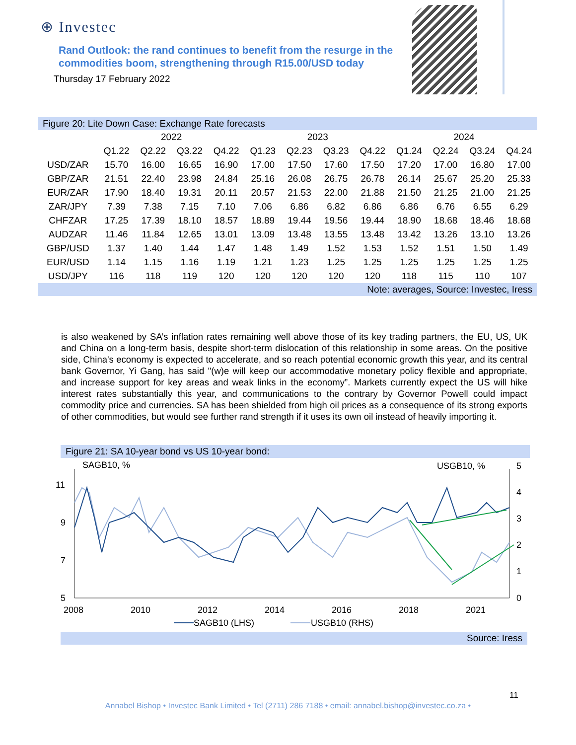⊕ Investec
Rand Outlook: the rand continues to benefit from the resurge in the commodities boom, strengthening through R15.00/USD today
Thursday 17 February 2022
Figure 20: Lite Down Case: Exchange Rate forecasts
| | 2022 | | | | 2023 | | | | 2024 | | | |
| --- | --- | --- | --- | --- | --- | --- | --- | --- | --- | --- | --- | --- |
| | Q1.22 | Q2.22 | Q3.22 | Q4.22 | Q1.23 | Q2.23 | Q3.23 | Q4.22 | Q1.24 | Q2.24 | Q3.24 | Q4.24 |
| USD/ZAR | 15.70 | 16.00 | 16.65 | 16.90 | 17.00 | 17.50 | 17.60 | 17.50 | 17.20 | 17.00 | 16.80 | 17.00 |
| GBP/ZAR | 21.51 | 22.40 | 23.98 | 24.84 | 25.16 | 26.08 | 26.75 | 26.78 | 26.14 | 25.67 | 25.20 | 25.33 |
| EUR/ZAR | 17.90 | 18.40 | 19.31 | 20.11 | 20.57 | 21.53 | 22.00 | 21.88 | 21.50 | 21.25 | 21.00 | 21.25 |
| ZAR/JPY | 7.39 | 7.38 | 7.15 | 7.10 | 7.06 | 6.86 | 6.82 | 6.86 | 6.86 | 6.76 | 6.55 | 6.29 |
| CHFZAR | 17.25 | 17.39 | 18.10 | 18.57 | 18.89 | 19.44 | 19.56 | 19.44 | 18.90 | 18.68 | 18.46 | 18.68 |
| AUDZAR | 11.46 | 11.84 | 12.65 | 13.01 | 13.09 | 13.48 | 13.55 | 13.48 | 13.42 | 13.26 | 13.10 | 13.26 |
| GBP/USD | 1.37 | 1.40 | 1.44 | 1.47 | 1.48 | 1.49 | 1.52 | 1.53 | 1.52 | 1.51 | 1.50 | 1.49 |
| EUR/USD | 1.14 | 1.15 | 1.16 | 1.19 | 1.21 | 1.23 | 1.25 | 1.25 | 1.25 | 1.25 | 1.25 | 1.25 |
| USD/JPY | 116 | 118 | 119 | 120 | 120 | 120 | 120 | 120 | 118 | 115 | 110 | 107 |
Note: averages, Source: Investec, Iress
is also weakened by SA’s inflation rates remaining well above those of its key trading partners, the EU, US, UK and China on a long-term basis, despite short-term dislocation of this relationship in some areas. On the positive side, China's economy is expected to accelerate, and so reach potential economic growth this year, and its central bank Governor, Yi Gang, has said "(w)e will keep our accommodative monetary policy flexible and appropriate, and increase support for key areas and weak links in the economy”. Markets currently expect the US will hike interest rates substantially this year, and communications to the contrary by Governor Powell could impact commodity price and currencies. SA has been shielded from high oil prices as a consequence of its strong exports of other commodities, but would see further rand strength if it uses its own oil instead of heavily importing it.
Figure 21: SA 10-year bond vs US 10-year bond:
SAGB10, % USGB10, %
11
9
7
5
5
4
3
2
1
0
2008
2010
2012
2014
2016
2018
2021
SAGB10 (LHS) USGB10 (RHS)
Source: Iress
11
Annabel Bishop • Investec Bank Limited • Tel (2711) 286 7188 • email: annabel.bishop@investec.co.za •